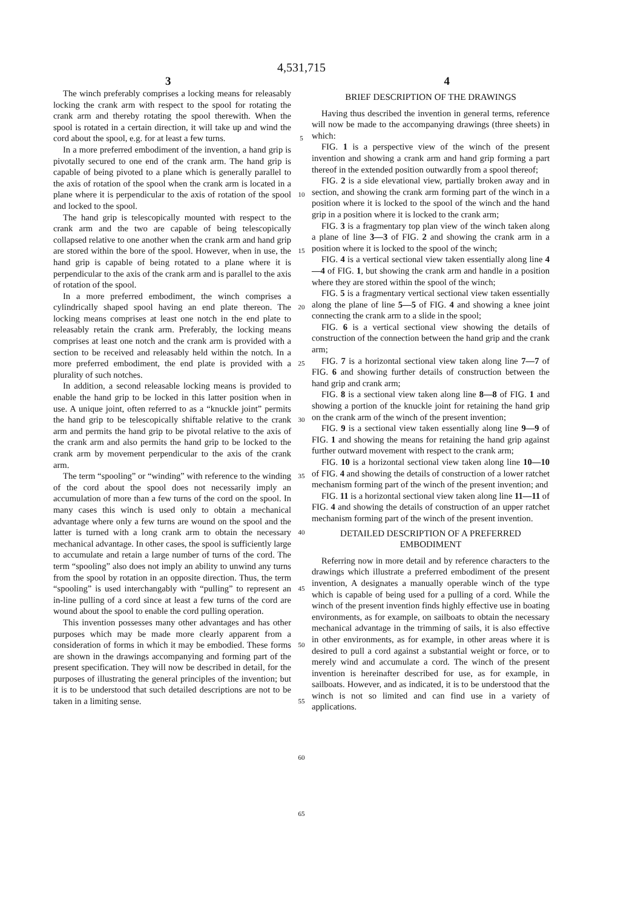4,531,715
3 4
The winch preferably comprises a locking means for releasably locking the crank arm with respect to the spool for rotating the crank arm and thereby rotating the spool therewith. When the spool is rotated in a certain direction, it will take up and wind the cord about the spool, e.g. for at least a few turns.
In a more preferred embodiment of the invention, a hand grip is pivotally secured to one end of the crank arm. The hand grip is capable of being pivoted to a plane which is generally parallel to the axis of rotation of the spool when the crank arm is located in a plane where it is perpendicular to the axis of rotation of the spool and locked to the spool.
The hand grip is telescopically mounted with respect to the crank arm and the two are capable of being telescopically collapsed relative to one another when the crank arm and hand grip are stored within the bore of the spool. However, when in use, the hand grip is capable of being rotated to a plane where it is perpendicular to the axis of the crank arm and is parallel to the axis of rotation of the spool.
In a more preferred embodiment, the winch comprises a cylindrically shaped spool having an end plate thereon. The locking means comprises at least one notch in the end plate to releasably retain the crank arm. Preferably, the locking means comprises at least one notch and the crank arm is provided with a section to be received and releasably held within the notch. In a more preferred embodiment, the end plate is provided with a plurality of such notches.
In addition, a second releasable locking means is provided to enable the hand grip to be locked in this latter position when in use. A unique joint, often referred to as a “knuckle joint” permits the hand grip to be telescopically shiftable relative to the crank arm and permits the hand grip to be pivotal relative to the axis of the crank arm and also permits the hand grip to be locked to the crank arm by movement perpendicular to the axis of the crank arm.
The term “spooling” or “winding” with reference to the winding of the cord about the spool does not necessarily imply an accumulation of more than a few turns of the cord on the spool. In many cases this winch is used only to obtain a mechanical advantage where only a few turns are wound on the spool and the latter is turned with a long crank arm to obtain the necessary mechanical advantage. In other cases, the spool is sufficiently large to accumulate and retain a large number of turns of the cord. The term “spooling” also does not imply an ability to unwind any turns from the spool by rotation in an opposite direction. Thus, the term “spooling” is used interchangably with “pulling” to represent an in-line pulling of a cord since at least a few turns of the cord are wound about the spool to enable the cord pulling operation.
This invention possesses many other advantages and has other purposes which may be made more clearly apparent from a consideration of forms in which it may be embodied. These forms are shown in the drawings accompanying and forming part of the present specification. They will now be described in detail, for the purposes of illustrating the general principles of the invention; but it is to be understood that such detailed descriptions are not to be taken in a limiting sense.
5
10
15
20
25
30
35
40
45
50
55
60
65
BRIEF DESCRIPTION OF THE DRAWINGS
Having thus described the invention in general terms, reference will now be made to the accompanying drawings (three sheets) in which:
FIG. 1 is a perspective view of the winch of the present invention and showing a crank arm and hand grip forming a part thereof in the extended position outwardly from a spool thereof;
FIG. 2 is a side elevational view, partially broken away and in section, and showing the crank arm forming part of the winch in a position where it is locked to the spool of the winch and the hand grip in a position where it is locked to the crank arm;
FIG. 3 is a fragmentary top plan view of the winch taken along a plane of line 3—3 of FIG. 2 and showing the crank arm in a position where it is locked to the spool of the winch;
FIG. 4 is a vertical sectional view taken essentially along line 4—4 of FIG. 1, but showing the crank arm and handle in a position where they are stored within the spool of the winch;
FIG. 5 is a fragmentary vertical sectional view taken essentially along the plane of line 5—5 of FIG. 4 and showing a knee joint connecting the crank arm to a slide in the spool;
FIG. 6 is a vertical sectional view showing the details of construction of the connection between the hand grip and the crank arm;
FIG. 7 is a horizontal sectional view taken along line 7—7 of FIG. 6 and showing further details of construction between the hand grip and crank arm;
FIG. 8 is a sectional view taken along line 8—8 of FIG. 1 and showing a portion of the knuckle joint for retaining the hand grip on the crank arm of the winch of the present invention;
FIG. 9 is a sectional view taken essentially along line 9—9 of FIG. 1 and showing the means for retaining the hand grip against further outward movement with respect to the crank arm;
FIG. 10 is a horizontal sectional view taken along line 10—10 of FIG. 4 and showing the details of construction of a lower ratchet mechanism forming part of the winch of the present invention; and
FIG. 11 is a horizontal sectional view taken along line 11—11 of FIG. 4 and showing the details of construction of an upper ratchet mechanism forming part of the winch of the present invention.
DETAILED DESCRIPTION OF A PREFERRED EMBODIMENT
Referring now in more detail and by reference characters to the drawings which illustrate a preferred embodiment of the present invention, A designates a manually operable winch of the type which is capable of being used for a pulling of a cord. While the winch of the present invention finds highly effective use in boating environments, as for example, on sailboats to obtain the necessary mechanical advantage in the trimming of sails, it is also effective in other environments, as for example, in other areas where it is desired to pull a cord against a substantial weight or force, or to merely wind and accumulate a cord. The winch of the present invention is hereinafter described for use, as for example, in sailboats. However, and as indicated, it is to be understood that the winch is not so limited and can find use in a variety of applications.